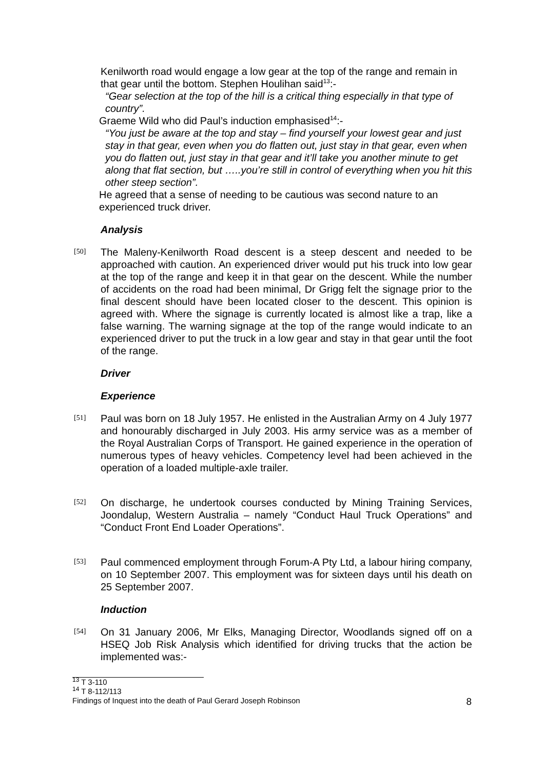Kenilworth road would engage a low gear at the top of the range and remain in that gear until the bottom. Stephen Houlihan said<sup>13</sup>:-
“Gear selection at the top of the hill is a critical thing especially in that type of country”.
Graeme Wild who did Paul’s induction emphasised<sup>14</sup>:-
“You just be aware at the top and stay – find yourself your lowest gear and just stay in that gear, even when you do flatten out, just stay in that gear, even when you do flatten out, just stay in that gear and it’ll take you another minute to get along that flat section, but …..you’re still in control of everything when you hit this other steep section”.
He agreed that a sense of needing to be cautious was second nature to an experienced truck driver.
Analysis
[50]
The Maleny-Kenilworth Road descent is a steep descent and needed to be approached with caution. An experienced driver would put his truck into low gear at the top of the range and keep it in that gear on the descent. While the number of accidents on the road had been minimal, Dr Grigg felt the signage prior to the final descent should have been located closer to the descent. This opinion is agreed with. Where the signage is currently located is almost like a trap, like a false warning. The warning signage at the top of the range would indicate to an experienced driver to put the truck in a low gear and stay in that gear until the foot of the range.
Driver
Experience
[51]
Paul was born on 18 July 1957. He enlisted in the Australian Army on 4 July 1977 and honourably discharged in July 2003. His army service was as a member of the Royal Australian Corps of Transport. He gained experience in the operation of numerous types of heavy vehicles. Competency level had been achieved in the operation of a loaded multiple-axle trailer.
[52]
On discharge, he undertook courses conducted by Mining Training Services, Joondalup, Western Australia – namely “Conduct Haul Truck Operations” and “Conduct Front End Loader Operations”.
[53]
Paul commenced employment through Forum-A Pty Ltd, a labour hiring company, on 10 September 2007. This employment was for sixteen days until his death on 25 September 2007.
Induction
[54]
On 31 January 2006, Mr Elks, Managing Director, Woodlands signed off on a HSEQ Job Risk Analysis which identified for driving trucks that the action be implemented was:-
<sup>13</sup> T 3-110
<sup>14</sup> T 8-112/113
Findings of Inquest into the death of Paul Gerard Joseph Robinson 8